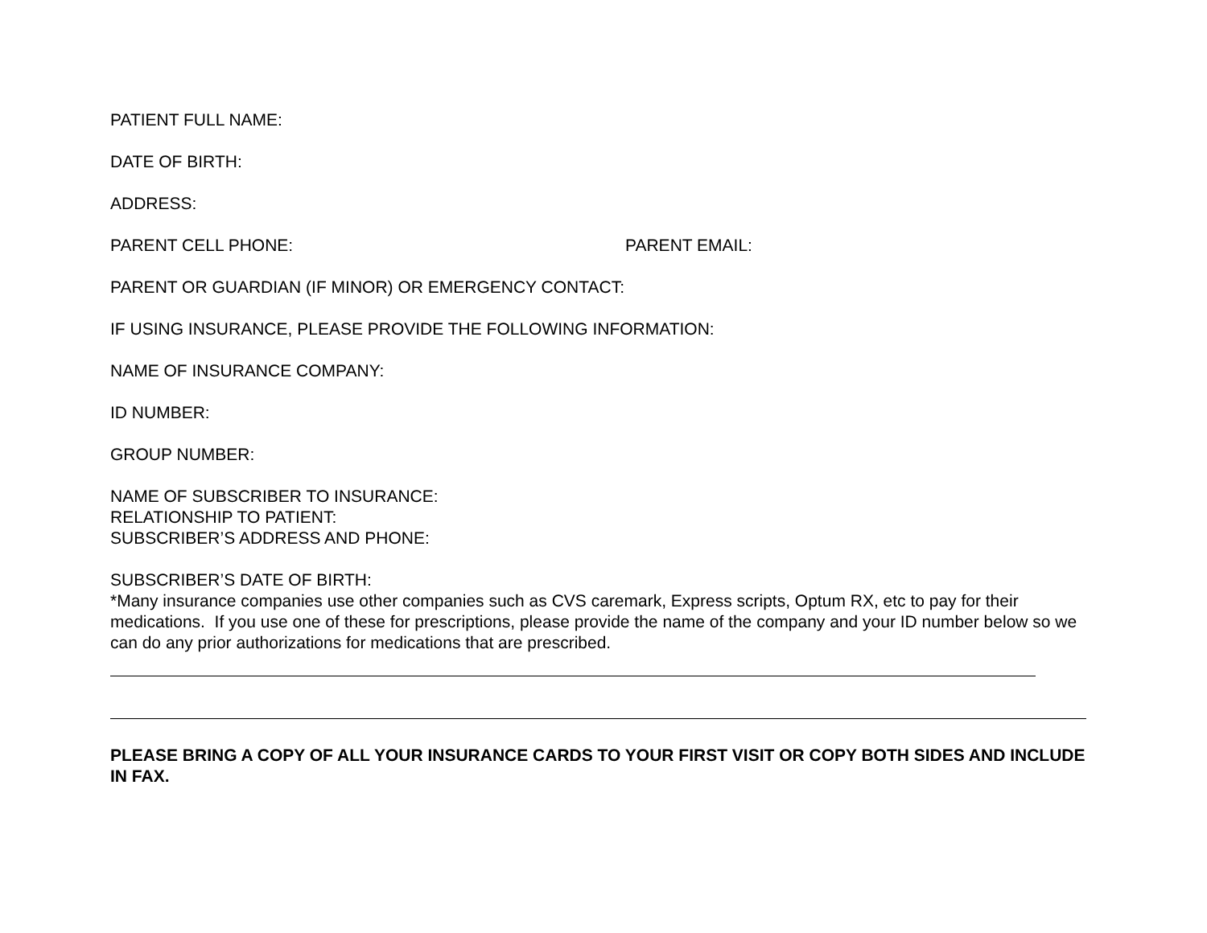PATIENT FULL NAME:
DATE OF BIRTH:
ADDRESS:
PARENT CELL PHONE: PARENT EMAIL:
PARENT OR GUARDIAN (IF MINOR) OR EMERGENCY CONTACT:
IF USING INSURANCE, PLEASE PROVIDE THE FOLLOWING INFORMATION:
NAME OF INSURANCE COMPANY:
ID NUMBER:
GROUP NUMBER:
NAME OF SUBSCRIBER TO INSURANCE:
RELATIONSHIP TO PATIENT:
SUBSCRIBER’S ADDRESS AND PHONE:
SUBSCRIBER’S DATE OF BIRTH:
*Many insurance companies use other companies such as CVS caremark, Express scripts, Optum RX, etc to pay for their medications. If you use one of these for prescriptions, please provide the name of the company and your ID number below so we can do any prior authorizations for medications that are prescribed.
PLEASE BRING A COPY OF ALL YOUR INSURANCE CARDS TO YOUR FIRST VISIT OR COPY BOTH SIDES AND INCLUDE IN FAX.